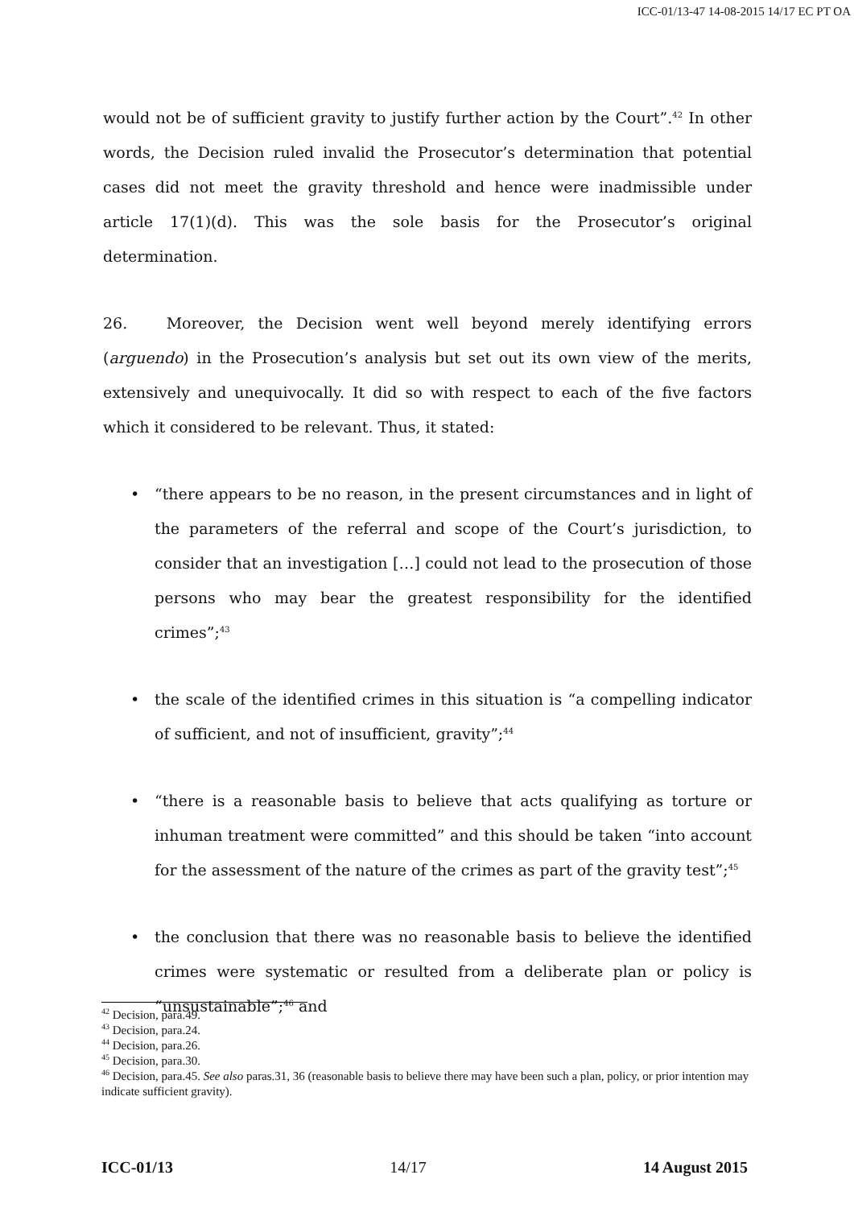ICC-01/13-47 14-08-2015 14/17 EC PT OA
would not be of sufficient gravity to justify further action by the Court”.<sup>42</sup> In other words, the Decision ruled invalid the Prosecutor’s determination that potential cases did not meet the gravity threshold and hence were inadmissible under article 17(1)(d). This was the sole basis for the Prosecutor’s original determination.
26. Moreover, the Decision went well beyond merely identifying errors (arguendo) in the Prosecution’s analysis but set out its own view of the merits, extensively and unequivocally. It did so with respect to each of the five factors which it considered to be relevant. Thus, it stated:
• “there appears to be no reason, in the present circumstances and in light of the parameters of the referral and scope of the Court’s jurisdiction, to consider that an investigation […] could not lead to the prosecution of those persons who may bear the greatest responsibility for the identified crimes”;<sup>43</sup>
• the scale of the identified crimes in this situation is “a compelling indicator of sufficient, and not of insufficient, gravity”;<sup>44</sup>
• “there is a reasonable basis to believe that acts qualifying as torture or inhuman treatment were committed” and this should be taken “into account for the assessment of the nature of the crimes as part of the gravity test”;<sup>45</sup>
• the conclusion that there was no reasonable basis to believe the identified crimes were systematic or resulted from a deliberate plan or policy is “unsustainable”;<sup>46</sup> and
<sup>42</sup> Decision, para.49.
<sup>43</sup> Decision, para.24.
<sup>44</sup> Decision, para.26.
<sup>45</sup> Decision, para.30.
<sup>46</sup> Decision, para.45. See also paras.31, 36 (reasonable basis to believe there may have been such a plan, policy, or prior intention may indicate sufficient gravity).
ICC-01/13 14/17 14 August 2015